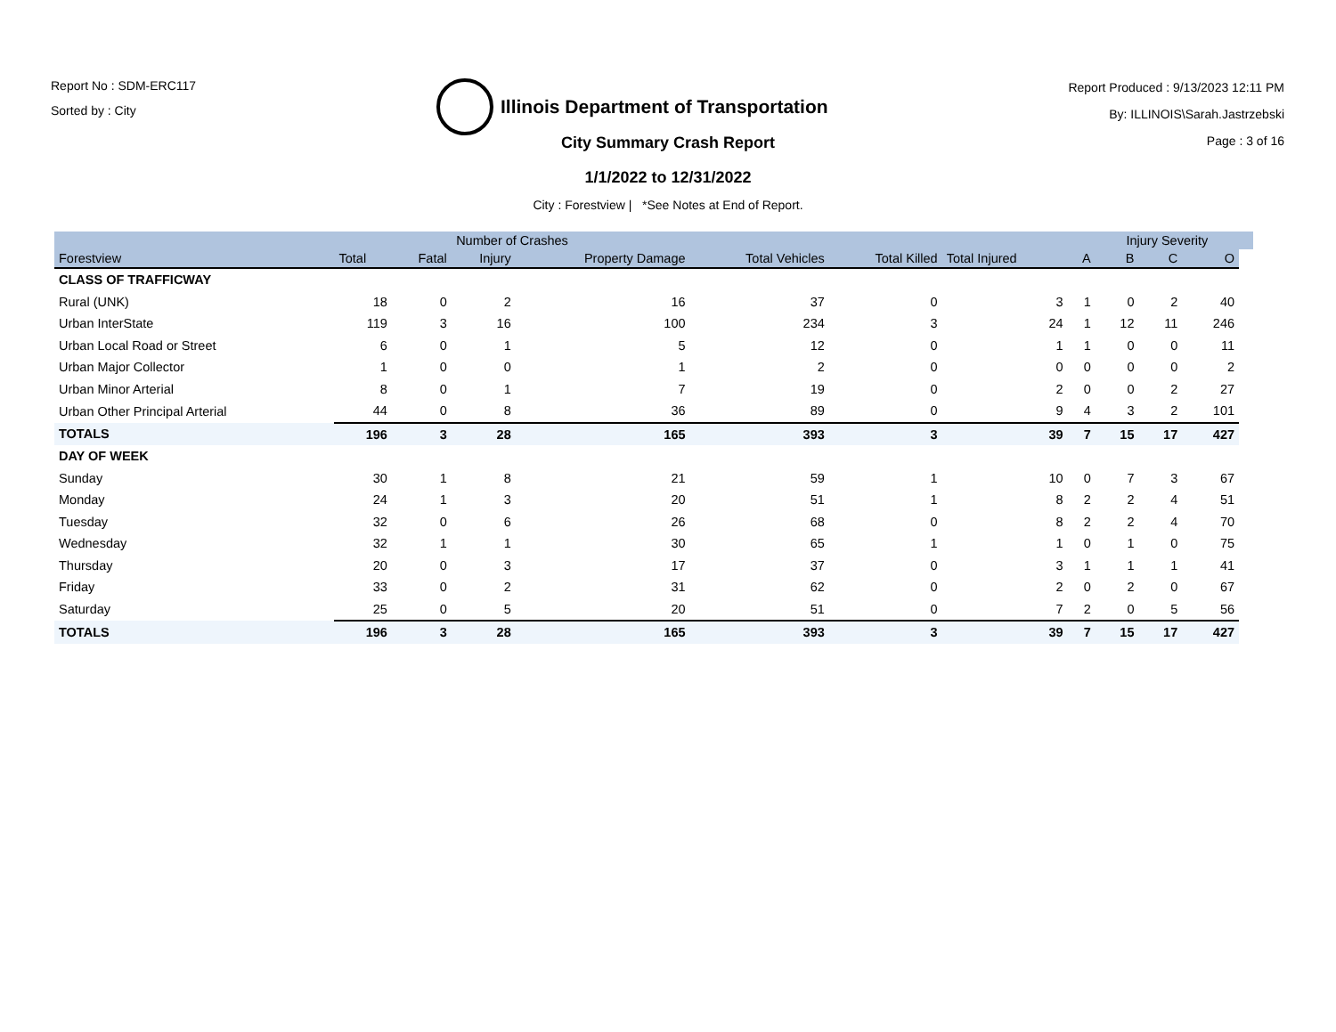Report No : SDM-ERC117
Sorted by : City
Illinois Department of Transportation
Report Produced : 9/13/2023 12:11 PM
By: ILLINOIS\Sarah.Jastrzebski
Page : 3 of 16
City Summary Crash Report
1/1/2022 to 12/31/2022
City : Forestview | *See Notes at End of Report.
| | Number of Crashes | | | | | | | | Injury Severity | | | |
| --- | --- | --- | --- | --- | --- | --- | --- | --- | --- | --- | --- | --- |
| Forestview | Total | Fatal | Injury | Property Damage | Total Vehicles | Total Killed | Total Injured | A | B | C | O | |
| CLASS OF TRAFFICWAY | | | | | | | | | | | | |
| Rural (UNK) | 18 | 0 | 2 | 16 | 37 | 0 | 3 | 1 | 0 | 2 | 40 | |
| Urban InterState | 119 | 3 | 16 | 100 | 234 | 3 | 24 | 1 | 12 | 11 | 246 | |
| Urban Local Road or Street | 6 | 0 | 1 | 5 | 12 | 0 | 1 | 1 | 0 | 0 | 11 | |
| Urban Major Collector | 1 | 0 | 0 | 1 | 2 | 0 | 0 | 0 | 0 | 0 | 2 | |
| Urban Minor Arterial | 8 | 0 | 1 | 7 | 19 | 0 | 2 | 0 | 0 | 2 | 27 | |
| Urban Other Principal Arterial | 44 | 0 | 8 | 36 | 89 | 0 | 9 | 4 | 3 | 2 | 101 | |
| TOTALS | 196 | 3 | 28 | 165 | 393 | 3 | 39 | 7 | 15 | 17 | 427 | |
| DAY OF WEEK | | | | | | | | | | | | |
| Sunday | 30 | 1 | 8 | 21 | 59 | 1 | 10 | 0 | 7 | 3 | 67 | |
| Monday | 24 | 1 | 3 | 20 | 51 | 1 | 8 | 2 | 2 | 4 | 51 | |
| Tuesday | 32 | 0 | 6 | 26 | 68 | 0 | 8 | 2 | 2 | 4 | 70 | |
| Wednesday | 32 | 1 | 1 | 30 | 65 | 1 | 1 | 0 | 1 | 0 | 75 | |
| Thursday | 20 | 0 | 3 | 17 | 37 | 0 | 3 | 1 | 1 | 1 | 41 | |
| Friday | 33 | 0 | 2 | 31 | 62 | 0 | 2 | 0 | 2 | 0 | 67 | |
| Saturday | 25 | 0 | 5 | 20 | 51 | 0 | 7 | 2 | 0 | 5 | 56 | |
| TOTALS | 196 | 3 | 28 | 165 | 393 | 3 | 39 | 7 | 15 | 17 | 427 | |